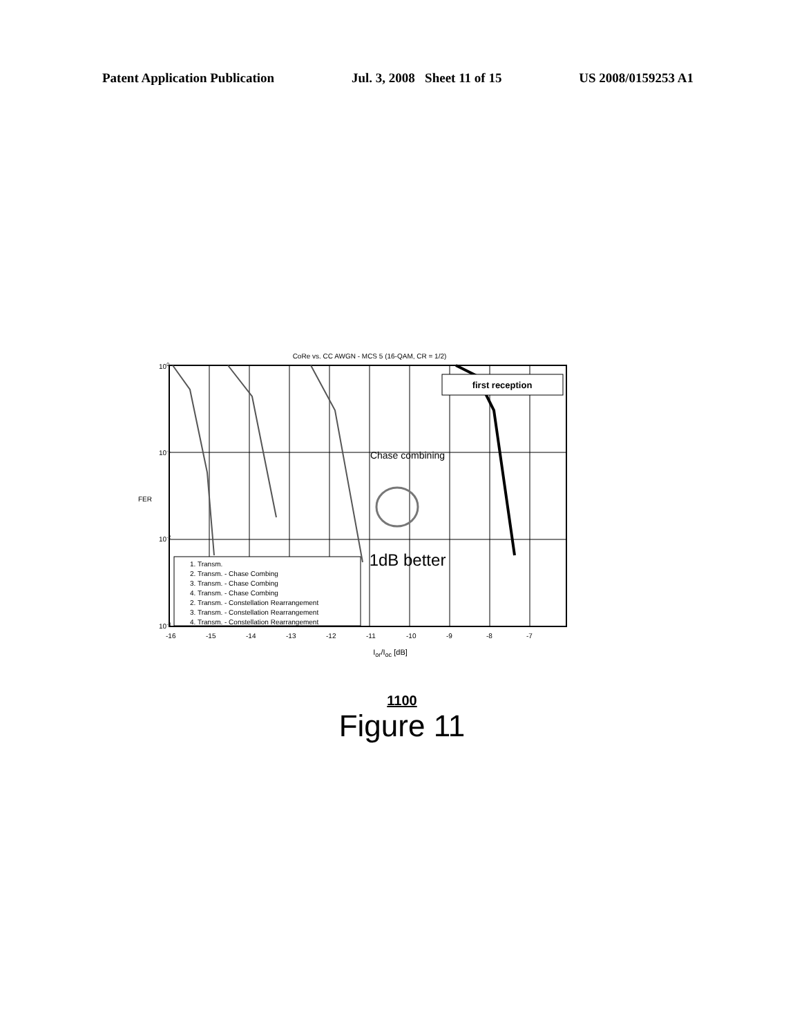Patent Application Publication Jul. 3, 2008 Sheet 11 of 15 US 2008/0159253 A1
CoRe vs. CC AWGN - MCS 5 (16-QAM, CR = 1/2)
first reception
Chase combining
1dB better
1. Transm.
2. Transm. - Chase Combing
3. Transm. - Chase Combing
4. Transm. - Chase Combing
2. Transm. - Constellation Rearrangement
3. Transm. - Constellation Rearrangement
4. Transm. - Constellation Rearrangement
100
10-1
10-2
10-3
FER
-16
-15
-14
-13
-12
-11
-10
-9
-8
-7
I<sub>or</sub>/I<sub>oc</sub> [dB]
1100
Figure 11